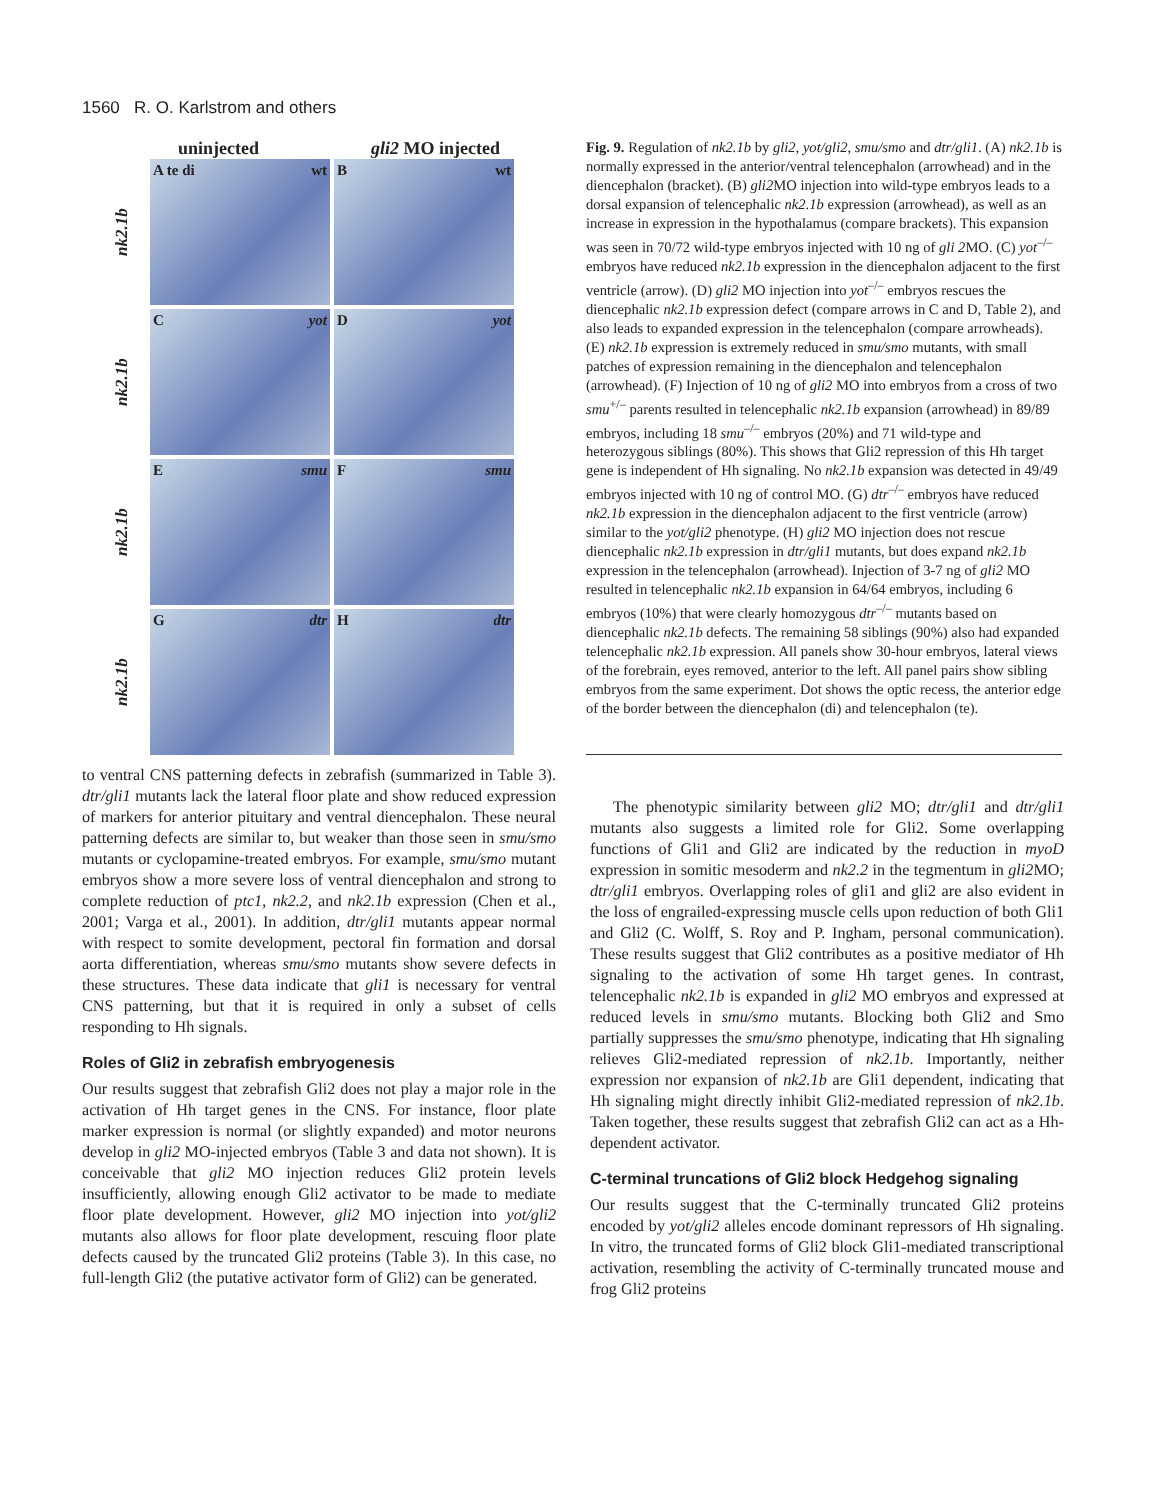1560 R. O. Karlstrom and others
uninjected gli2 MO injected
nk2.1b
A te di wt
Bwt
nk2.1b
Cyot
Dyot
nk2.1b
Esmu
Fsmu
nk2.1b
Gdtr
Hdtr
Fig. 9. Regulation of nk2.1b by gli2, yot/gli2, smu/smo and dtr/gli1. (A) nk2.1b is normally expressed in the anterior/ventral telencephalon (arrowhead) and in the diencephalon (bracket). (B) gli2 MO injection into wild-type embryos leads to a dorsal expansion of telencephalic nk2.1b expression (arrowhead), as well as an increase in expression in the hypothalamus (compare brackets). This expansion was seen in 70/72 wild-type embryos injected with 10 ng of gli 2 MO. (C) yot<sup>–/–</sup> embryos have reduced nk2.1b expression in the diencephalon adjacent to the first ventricle (arrow). (D) gli2 MO injection into yot<sup>–/–</sup> embryos rescues the diencephalic nk2.1b expression defect (compare arrows in C and D, Table 2), and also leads to expanded expression in the telencephalon (compare arrowheads). (E) nk2.1b expression is extremely reduced in smu/smo mutants, with small patches of expression remaining in the diencephalon and telencephalon (arrowhead). (F) Injection of 10 ng of gli2 MO into embryos from a cross of two smu<sup>+/–</sup> parents resulted in telencephalic nk2.1b expansion (arrowhead) in 89/89 embryos, including 18 smu<sup>–/–</sup> embryos (20%) and 71 wild-type and heterozygous siblings (80%). This shows that Gli2 repression of this Hh target gene is independent of Hh signaling. No nk2.1b expansion was detected in 49/49 embryos injected with 10 ng of control MO. (G) dtr<sup>–/–</sup> embryos have reduced nk2.1b expression in the diencephalon adjacent to the first ventricle (arrow) similar to the yot/gli2 phenotype. (H) gli2 MO injection does not rescue diencephalic nk2.1b expression in dtr/gli1 mutants, but does expand nk2.1b expression in the telencephalon (arrowhead). Injection of 3-7 ng of gli2 MO resulted in telencephalic nk2.1b expansion in 64/64 embryos, including 6 embryos (10%) that were clearly homozygous dtr<sup>–/–</sup> mutants based on diencephalic nk2.1b defects. The remaining 58 siblings (90%) also had expanded telencephalic nk2.1b expression. All panels show 30-hour embryos, lateral views of the forebrain, eyes removed, anterior to the left. All panel pairs show sibling embryos from the same experiment. Dot shows the optic recess, the anterior edge of the border between the diencephalon (di) and telencephalon (te).
to ventral CNS patterning defects in zebrafish (summarized in Table 3). dtr/gli1 mutants lack the lateral floor plate and show reduced expression of markers for anterior pituitary and ventral diencephalon. These neural patterning defects are similar to, but weaker than those seen in smu/smo mutants or cyclopamine-treated embryos. For example, smu/smo mutant embryos show a more severe loss of ventral diencephalon and strong to complete reduction of ptc1, nk2.2, and nk2.1b expression (Chen et al., 2001; Varga et al., 2001). In addition, dtr/gli1 mutants appear normal with respect to somite development, pectoral fin formation and dorsal aorta differentiation, whereas smu/smo mutants show severe defects in these structures. These data indicate that gli1 is necessary for ventral CNS patterning, but that it is required in only a subset of cells responding to Hh signals.
Roles of Gli2 in zebrafish embryogenesis
Our results suggest that zebrafish Gli2 does not play a major role in the activation of Hh target genes in the CNS. For instance, floor plate marker expression is normal (or slightly expanded) and motor neurons develop in gli2 MO-injected embryos (Table 3 and data not shown). It is conceivable that gli2 MO injection reduces Gli2 protein levels insufficiently, allowing enough Gli2 activator to be made to mediate floor plate development. However, gli2 MO injection into yot/gli2 mutants also allows for floor plate development, rescuing floor plate defects caused by the truncated Gli2 proteins (Table 3). In this case, no full-length Gli2 (the putative activator form of Gli2) can be generated.
The phenotypic similarity between gli2 MO; dtr/gli1 and dtr/gli1 mutants also suggests a limited role for Gli2. Some overlapping functions of Gli1 and Gli2 are indicated by the reduction in myoD expression in somitic mesoderm and nk2.2 in the tegmentum in gli2 MO; dtr/gli1 embryos. Overlapping roles of gli1 and gli2 are also evident in the loss of engrailed-expressing muscle cells upon reduction of both Gli1 and Gli2 (C. Wolff, S. Roy and P. Ingham, personal communication). These results suggest that Gli2 contributes as a positive mediator of Hh signaling to the activation of some Hh target genes. In contrast, telencephalic nk2.1b is expanded in gli2 MO embryos and expressed at reduced levels in smu/smo mutants. Blocking both Gli2 and Smo partially suppresses the smu/smo phenotype, indicating that Hh signaling relieves Gli2-mediated repression of nk2.1b. Importantly, neither expression nor expansion of nk2.1b are Gli1 dependent, indicating that Hh signaling might directly inhibit Gli2-mediated repression of nk2.1b. Taken together, these results suggest that zebrafish Gli2 can act as a Hh-dependent activator.
C-terminal truncations of Gli2 block Hedgehog signaling
Our results suggest that the C-terminally truncated Gli2 proteins encoded by yot/gli2 alleles encode dominant repressors of Hh signaling. In vitro, the truncated forms of Gli2 block Gli1-mediated transcriptional activation, resembling the activity of C-terminally truncated mouse and frog Gli2 proteins